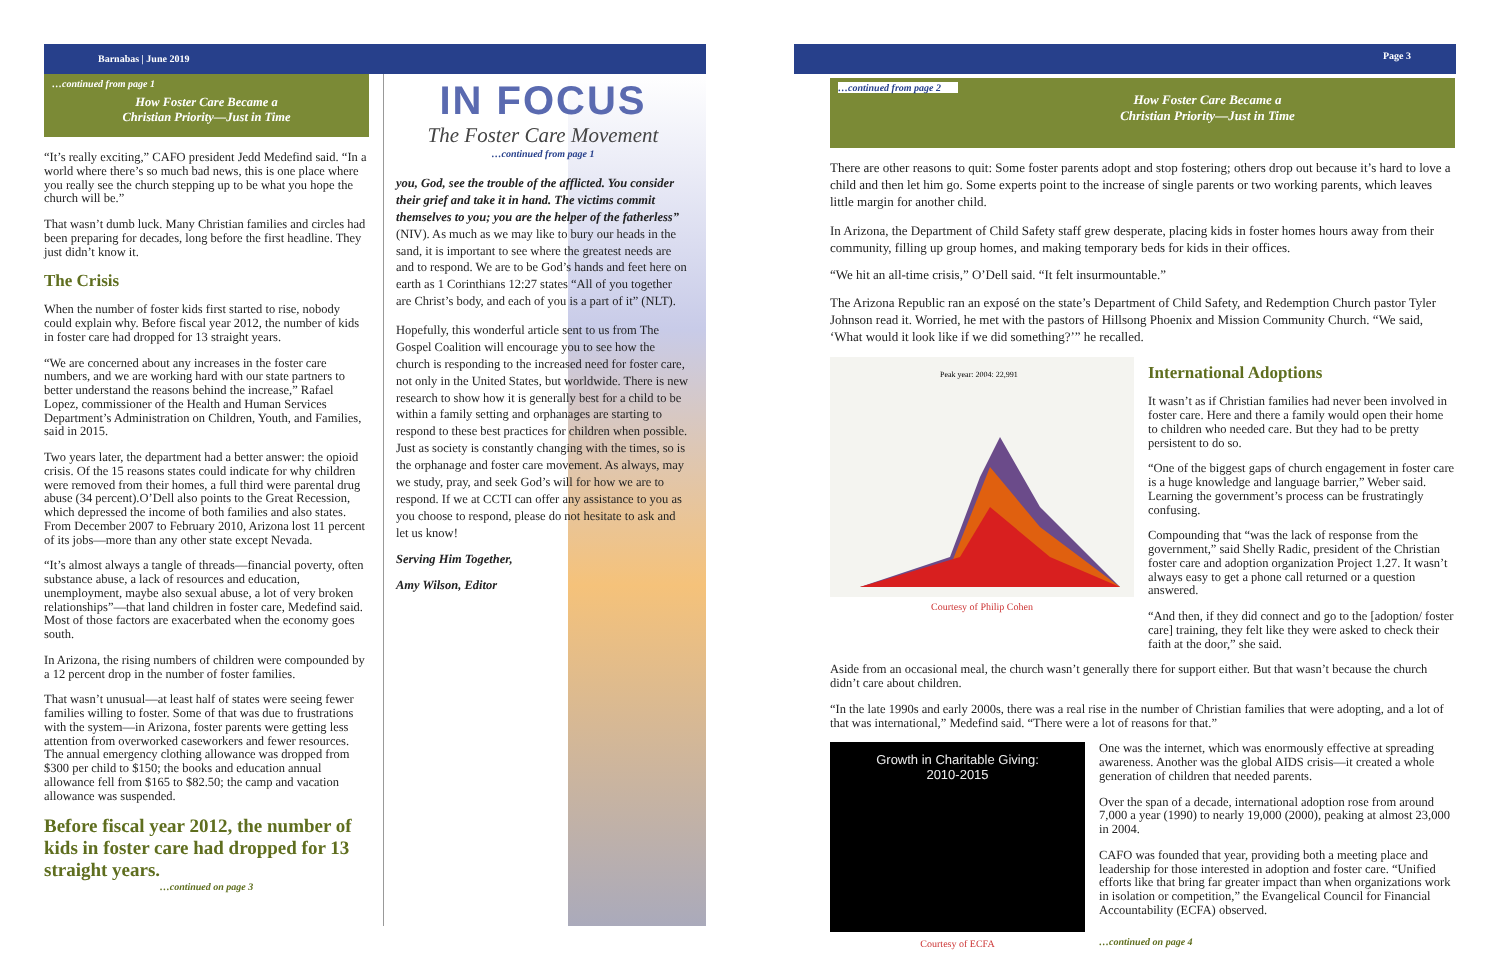Barnabas | June 2019
…continued from page 1
How Foster Care Became a
Christian Priority—Just in Time
“It’s really exciting,” CAFO president Jedd Medefind said. “In a world where there’s so much bad news, this is one place where you really see the church stepping up to be what you hope the church will be.”
That wasn’t dumb luck. Many Christian families and circles had been preparing for decades, long before the first headline. They just didn’t know it.
The Crisis
When the number of foster kids first started to rise, nobody could explain why. Before fiscal year 2012, the number of kids in foster care had dropped for 13 straight years.
“We are concerned about any increases in the foster care numbers, and we are working hard with our state partners to better understand the reasons behind the increase,” Rafael Lopez, commissioner of the Health and Human Services Department’s Administration on Children, Youth, and Families, said in 2015.
Two years later, the department had a better answer: the opioid crisis. Of the 15 reasons states could indicate for why children were removed from their homes, a full third were parental drug abuse (34 percent).O’Dell also points to the Great Recession, which depressed the income of both families and also states. From December 2007 to February 2010, Arizona lost 11 percent of its jobs—more than any other state except Nevada.
“It’s almost always a tangle of threads—financial poverty, often substance abuse, a lack of resources and education, unemployment, maybe also sexual abuse, a lot of very broken relationships”—that land children in foster care, Medefind said. Most of those factors are exacerbated when the economy goes south.
In Arizona, the rising numbers of children were compounded by a 12 percent drop in the number of foster families.
That wasn’t unusual—at least half of states were seeing fewer families willing to foster. Some of that was due to frustrations with the system—in Arizona, foster parents were getting less attention from overworked caseworkers and fewer resources. The annual emergency clothing allowance was dropped from $300 per child to $150; the books and education annual allowance fell from $165 to $82.50; the camp and vacation allowance was suspended.
Before fiscal year 2012, the number of kids in foster care had dropped for 13 straight years.
…continued on page 3
IN FOCUS
The Foster Care Movement
…continued from page 1
you, God, see the trouble of the afflicted. You consider their grief and take it in hand. The victims commit themselves to you; you are the helper of the fatherless” (NIV). As much as we may like to bury our heads in the sand, it is important to see where the greatest needs are and to respond. We are to be God’s hands and feet here on earth as 1 Corinthians 12:27 states “All of you together are Christ’s body, and each of you is a part of it” (NLT).
Hopefully, this wonderful article sent to us from The Gospel Coalition will encourage you to see how the church is responding to the increased need for foster care, not only in the United States, but worldwide. There is new research to show how it is generally best for a child to be within a family setting and orphanages are starting to respond to these best practices for children when possible. Just as society is constantly changing with the times, so is the orphanage and foster care movement. As always, may we study, pray, and seek God’s will for how we are to respond. If we at CCTI can offer any assistance to you as you choose to respond, please do not hesitate to ask and let us know!
Serving Him Together,
Amy Wilson, Editor
Page 3
…continued from page 2
How Foster Care Became a
Christian Priority—Just in Time
There are other reasons to quit: Some foster parents adopt and stop fostering; others drop out because it’s hard to love a child and then let him go. Some experts point to the increase of single parents or two working parents, which leaves little margin for another child.
In Arizona, the Department of Child Safety staff grew desperate, placing kids in foster homes hours away from their community, filling up group homes, and making temporary beds for kids in their offices.
“We hit an all-time crisis,” O’Dell said. “It felt insurmountable.”
The Arizona Republic ran an exposé on the state’s Department of Child Safety, and Redemption Church pastor Tyler Johnson read it. Worried, he met with the pastors of Hillsong Phoenix and Mission Community Church. “We said, ‘What would it look like if we did something?’” he recalled.
Peak year: 2004: 22,991
Courtesy of Philip Cohen
International Adoptions
It wasn’t as if Christian families had never been involved in foster care. Here and there a family would open their home to children who needed care. But they had to be pretty persistent to do so.
“One of the biggest gaps of church engagement in foster care is a huge knowledge and language barrier,” Weber said. Learning the government’s process can be frustratingly confusing.
Compounding that “was the lack of response from the government,” said Shelly Radic, president of the Christian foster care and adoption organization Project 1.27. It wasn’t always easy to get a phone call returned or a question answered.
“And then, if they did connect and go to the [adoption/ foster care] training, they felt like they were asked to check their faith at the door,” she said.
Aside from an occasional meal, the church wasn’t generally there for support either. But that wasn’t because the church didn’t care about children.
“In the late 1990s and early 2000s, there was a real rise in the number of Christian families that were adopting, and a lot of that was international,” Medefind said. “There were a lot of reasons for that.”
Growth in Charitable Giving:
2010-2015
Courtesy of ECFA
One was the internet, which was enormously effective at spreading awareness. Another was the global AIDS crisis—it created a whole generation of children that needed parents.
Over the span of a decade, international adoption rose from around 7,000 a year (1990) to nearly 19,000 (2000), peaking at almost 23,000 in 2004.
CAFO was founded that year, providing both a meeting place and leadership for those interested in adoption and foster care. “Unified efforts like that bring far greater impact than when organizations work in isolation or competition,” the Evangelical Council for Financial Accountability (ECFA) observed.
…continued on page 4